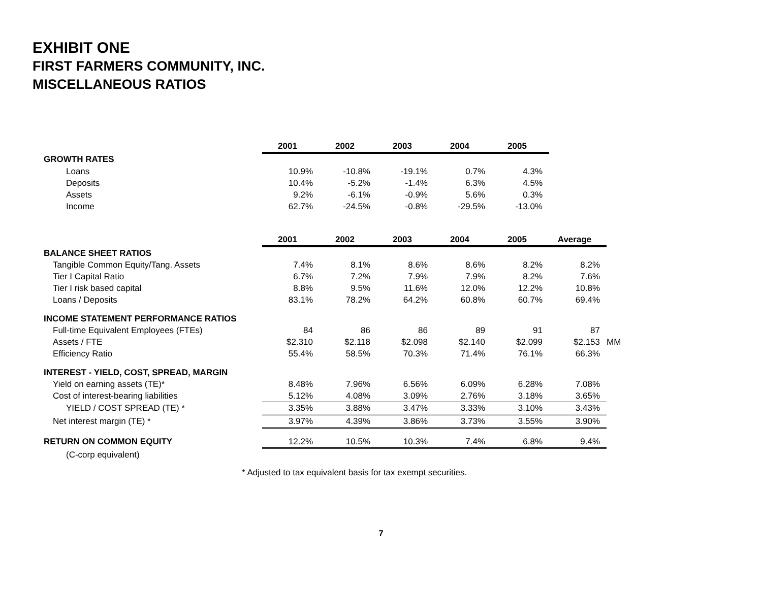EXHIBIT ONE
FIRST FARMERS COMMUNITY, INC.
MISCELLANEOUS RATIOS
| | 2001 | 2002 | 2003 | 2004 | 2005 |
| GROWTH RATES | | | | | |
| Loans | 10.9% | -10.8% | -19.1% | 0.7% | 4.3% |
| Deposits | 10.4% | -5.2% | -1.4% | 6.3% | 4.5% |
| Assets | 9.2% | -6.1% | -0.9% | 5.6% | 0.3% |
| Income | 62.7% | -24.5% | -0.8% | -29.5% | -13.0% |
| | 2001 | 2002 | 2003 | 2004 | 2005 | Average | |
| BALANCE SHEET RATIOS | | | | | | | |
| Tangible Common Equity/Tang. Assets | 7.4% | 8.1% | 8.6% | 8.6% | 8.2% | 8.2% | |
| Tier I Capital Ratio | 6.7% | 7.2% | 7.9% | 7.9% | 8.2% | 7.6% | |
| Tier I risk based capital | 8.8% | 9.5% | 11.6% | 12.0% | 12.2% | 10.8% | |
| Loans / Deposits | 83.1% | 78.2% | 64.2% | 60.8% | 60.7% | 69.4% | |
| INCOME STATEMENT PERFORMANCE RATIOS | | | | | | | |
| Full-time Equivalent Employees (FTEs) | 84 | 86 | 86 | 89 | 91 | 87 | |
| Assets / FTE | $2.310 | $2.118 | $2.098 | $2.140 | $2.099 | $2.153 | MM |
| Efficiency Ratio | 55.4% | 58.5% | 70.3% | 71.4% | 76.1% | 66.3% | |
| INTEREST - YIELD, COST, SPREAD, MARGIN | | | | | | | |
| Yield on earning assets (TE)* | 8.48% | 7.96% | 6.56% | 6.09% | 6.28% | 7.08% | |
| Cost of interest-bearing liabilities | 5.12% | 4.08% | 3.09% | 2.76% | 3.18% | 3.65% | |
| YIELD / COST SPREAD (TE) * | 3.35% | 3.88% | 3.47% | 3.33% | 3.10% | 3.43% | |
| Net interest margin (TE) * | 3.97% | 4.39% | 3.86% | 3.73% | 3.55% | 3.90% | |
| RETURN ON COMMON EQUITY | 12.2% | 10.5% | 10.3% | 7.4% | 6.8% | 9.4% | |
| (C-corp equivalent) | | | | | | | |
* Adjusted to tax equivalent basis for tax exempt securities.
7